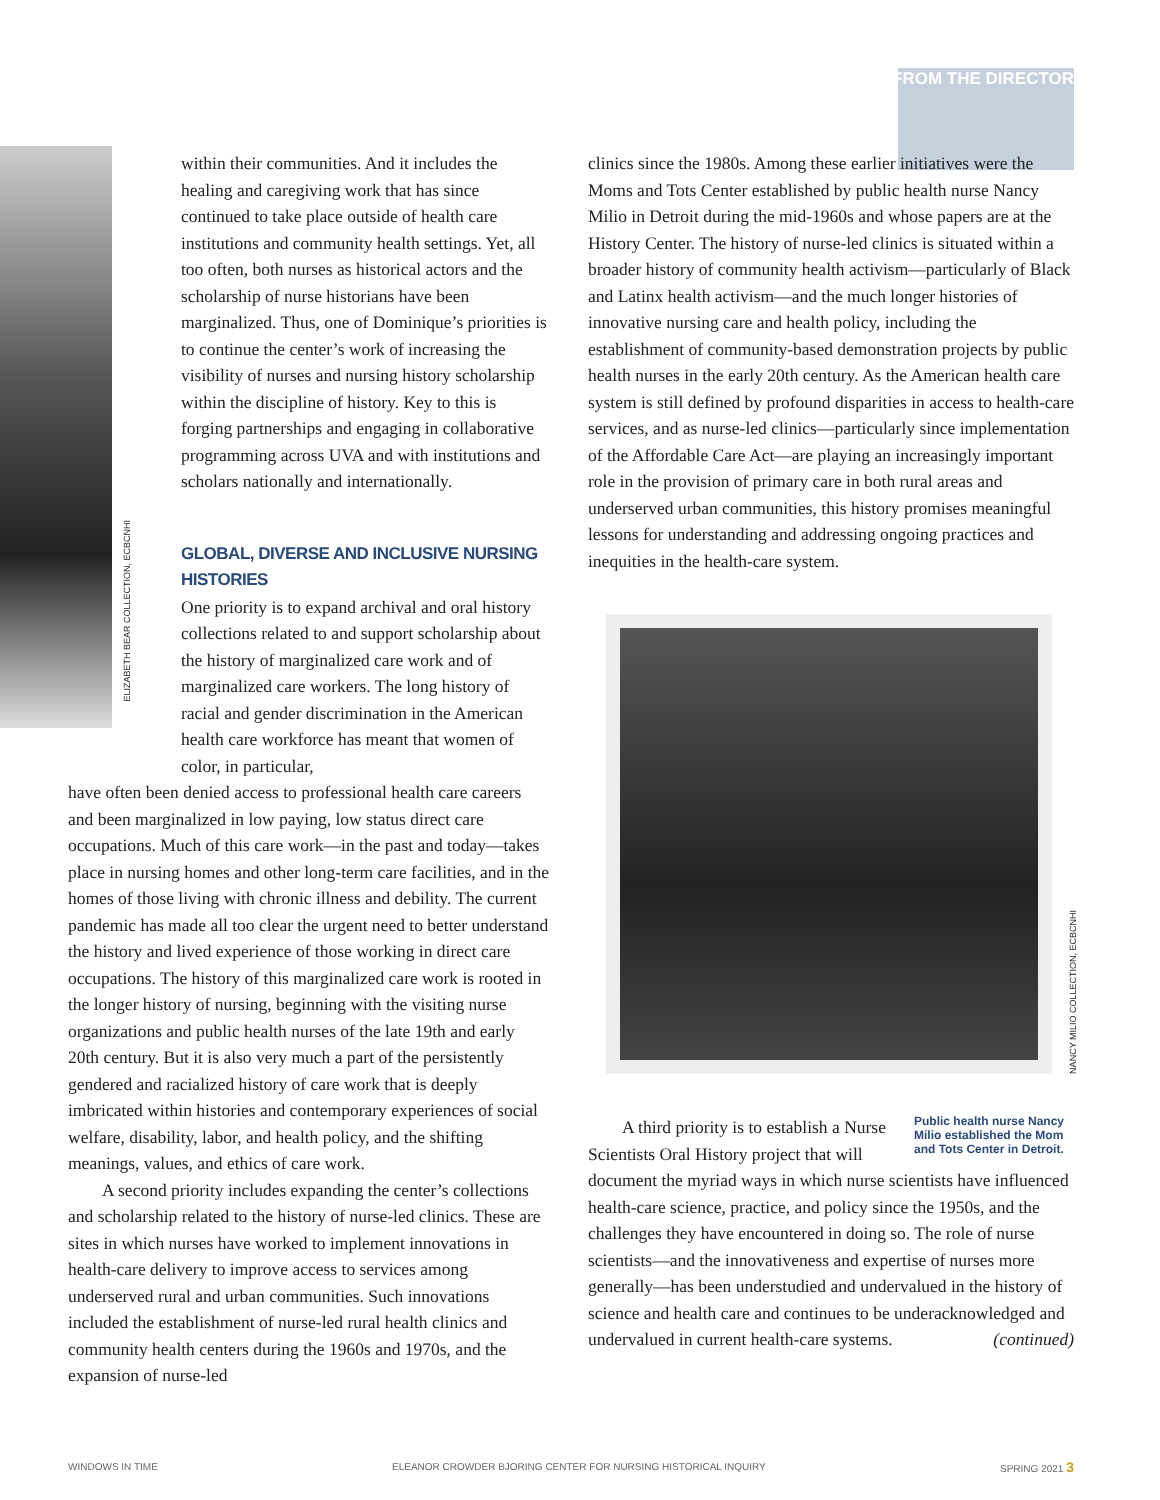FROM THE DIRECTOR
ELIZABETH BEAR COLLECTION, ECBCNHI
within their communities. And it includes the healing and caregiving work that has since continued to take place outside of health care institutions and community health settings. Yet, all too often, both nurses as historical actors and the scholarship of nurse historians have been marginalized. Thus, one of Dominique’s priorities is to continue the center’s work of increasing the visibility of nurses and nursing history scholarship within the discipline of history. Key to this is forging partnerships and engaging in collaborative programming across UVA and with institutions and scholars nationally and internationally.
GLOBAL, DIVERSE AND INCLUSIVE NURSING HISTORIES
One priority is to expand archival and oral history collections related to and support scholarship about the history of marginalized care work and of marginalized care workers. The long history of racial and gender discrimination in the American health care workforce has meant that women of color, in particular,
have often been denied access to professional health care careers and been marginalized in low paying, low status direct care occupations. Much of this care work—in the past and today—takes place in nursing homes and other long-term care facilities, and in the homes of those living with chronic illness and debility. The current pandemic has made all too clear the urgent need to better understand the history and lived experience of those working in direct care occupations. The history of this marginalized care work is rooted in the longer history of nursing, beginning with the visiting nurse organizations and public health nurses of the late 19th and early 20th century. But it is also very much a part of the persistently gendered and racialized history of care work that is deeply imbricated within histories and contemporary experiences of social welfare, disability, labor, and health policy, and the shifting meanings, values, and ethics of care work.
A second priority includes expanding the center’s collections and scholarship related to the history of nurse-led clinics. These are sites in which nurses have worked to implement innovations in health-care delivery to improve access to services among underserved rural and urban communities. Such innovations included the establishment of nurse-led rural health clinics and community health centers during the 1960s and 1970s, and the expansion of nurse-led
clinics since the 1980s. Among these earlier initiatives were the Moms and Tots Center established by public health nurse Nancy Milio in Detroit during the mid-1960s and whose papers are at the History Center. The history of nurse-led clinics is situated within a broader history of community health activism—particularly of Black and Latinx health activism—and the much longer histories of innovative nursing care and health policy, including the establishment of community-based demonstration projects by public health nurses in the early 20th century. As the American health care system is still defined by profound disparities in access to health-care services, and as nurse-led clinics—particularly since implementation of the Affordable Care Act—are playing an increasingly important role in the provision of primary care in both rural areas and underserved urban communities, this history promises meaningful lessons for understanding and addressing ongoing practices and inequities in the health-care system.
Public health nurse Nancy Milio established the Mom and Tots Center in Detroit.
A third priority is to establish a Nurse Scientists Oral History project that will document the myriad ways in which nurse scientists have influenced health-care science, practice, and policy since the 1950s, and the challenges they have encountered in doing so. The role of nurse scientists—and the innovativeness and expertise of nurses more generally—has been understudied and undervalued in the history of science and health care and continues to be underacknowledged and undervalued in current health-care systems. (continued)
NANCY MILIO COLLECTION, ECBCNHI
WINDOWS IN TIME ELEANOR CROWDER BJORING CENTER FOR NURSING HISTORICAL INQUIRY SPRING 2021 3